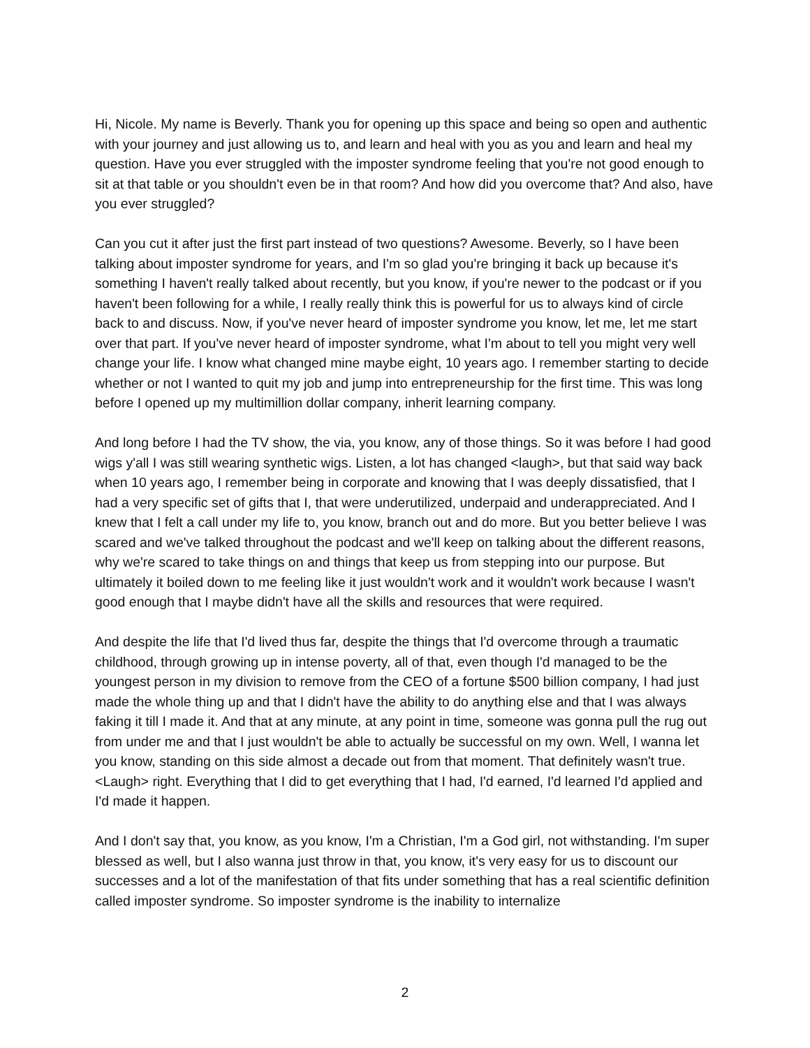Hi, Nicole. My name is Beverly. Thank you for opening up this space and being so open and authentic with your journey and just allowing us to, and learn and heal with you as you and learn and heal my question. Have you ever struggled with the imposter syndrome feeling that you're not good enough to sit at that table or you shouldn't even be in that room? And how did you overcome that? And also, have you ever struggled?
Can you cut it after just the first part instead of two questions? Awesome. Beverly, so I have been talking about imposter syndrome for years, and I'm so glad you're bringing it back up because it's something I haven't really talked about recently, but you know, if you're newer to the podcast or if you haven't been following for a while, I really really think this is powerful for us to always kind of circle back to and discuss. Now, if you've never heard of imposter syndrome you know, let me, let me start over that part. If you've never heard of imposter syndrome, what I'm about to tell you might very well change your life. I know what changed mine maybe eight, 10 years ago. I remember starting to decide whether or not I wanted to quit my job and jump into entrepreneurship for the first time. This was long before I opened up my multimillion dollar company, inherit learning company.
And long before I had the TV show, the via, you know, any of those things. So it was before I had good wigs y'all I was still wearing synthetic wigs. Listen, a lot has changed <laugh>, but that said way back when 10 years ago, I remember being in corporate and knowing that I was deeply dissatisfied, that I had a very specific set of gifts that I, that were underutilized, underpaid and underappreciated. And I knew that I felt a call under my life to, you know, branch out and do more. But you better believe I was scared and we've talked throughout the podcast and we'll keep on talking about the different reasons, why we're scared to take things on and things that keep us from stepping into our purpose. But ultimately it boiled down to me feeling like it just wouldn't work and it wouldn't work because I wasn't good enough that I maybe didn't have all the skills and resources that were required.
And despite the life that I'd lived thus far, despite the things that I'd overcome through a traumatic childhood, through growing up in intense poverty, all of that, even though I'd managed to be the youngest person in my division to remove from the CEO of a fortune $500 billion company, I had just made the whole thing up and that I didn't have the ability to do anything else and that I was always faking it till I made it. And that at any minute, at any point in time, someone was gonna pull the rug out from under me and that I just wouldn't be able to actually be successful on my own. Well, I wanna let you know, standing on this side almost a decade out from that moment. That definitely wasn't true. <Laugh> right. Everything that I did to get everything that I had, I'd earned, I'd learned I'd applied and I'd made it happen.
And I don't say that, you know, as you know, I'm a Christian, I'm a God girl, not withstanding. I'm super blessed as well, but I also wanna just throw in that, you know, it's very easy for us to discount our successes and a lot of the manifestation of that fits under something that has a real scientific definition called imposter syndrome. So imposter syndrome is the inability to internalize
2